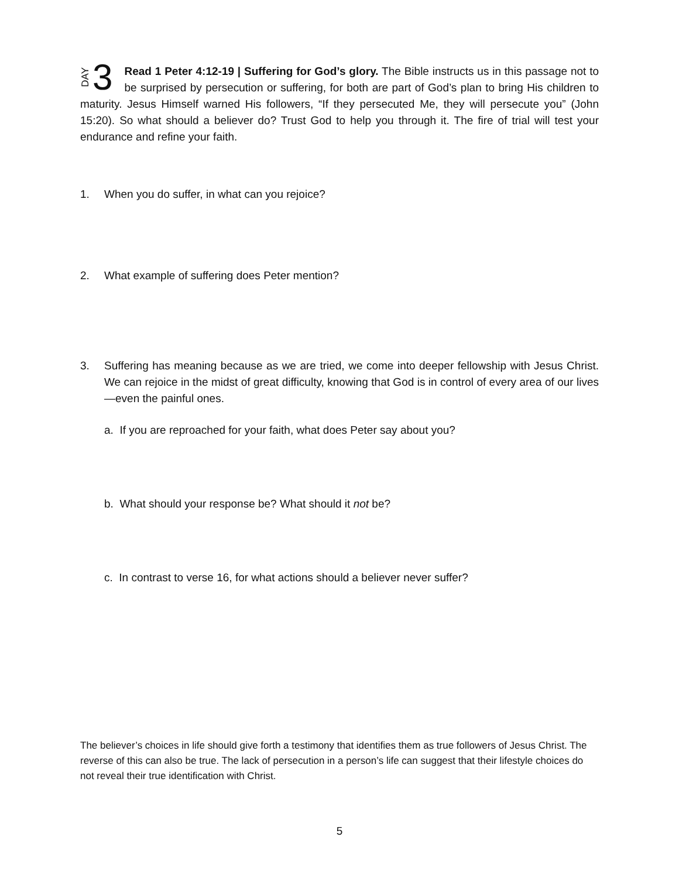DAY 3
Read 1 Peter 4:12-19 | Suffering for God’s glory. The Bible instructs us in this passage not to be surprised by persecution or suffering, for both are part of God’s plan to bring His children to maturity. Jesus Himself warned His followers, “If they persecuted Me, they will persecute you” (John 15:20). So what should a believer do? Trust God to help you through it. The fire of trial will test your endurance and refine your faith.
1. When you do suffer, in what can you rejoice?
2. What example of suffering does Peter mention?
3. Suffering has meaning because as we are tried, we come into deeper fellowship with Jesus Christ. We can rejoice in the midst of great difficulty, knowing that God is in control of every area of our lives—even the painful ones.
a. If you are reproached for your faith, what does Peter say about you?
b. What should your response be? What should it not be?
c. In contrast to verse 16, for what actions should a believer never suffer?
The believer’s choices in life should give forth a testimony that identifies them as true followers of Jesus Christ. The reverse of this can also be true. The lack of persecution in a person’s life can suggest that their lifestyle choices do not reveal their true identification with Christ.
5